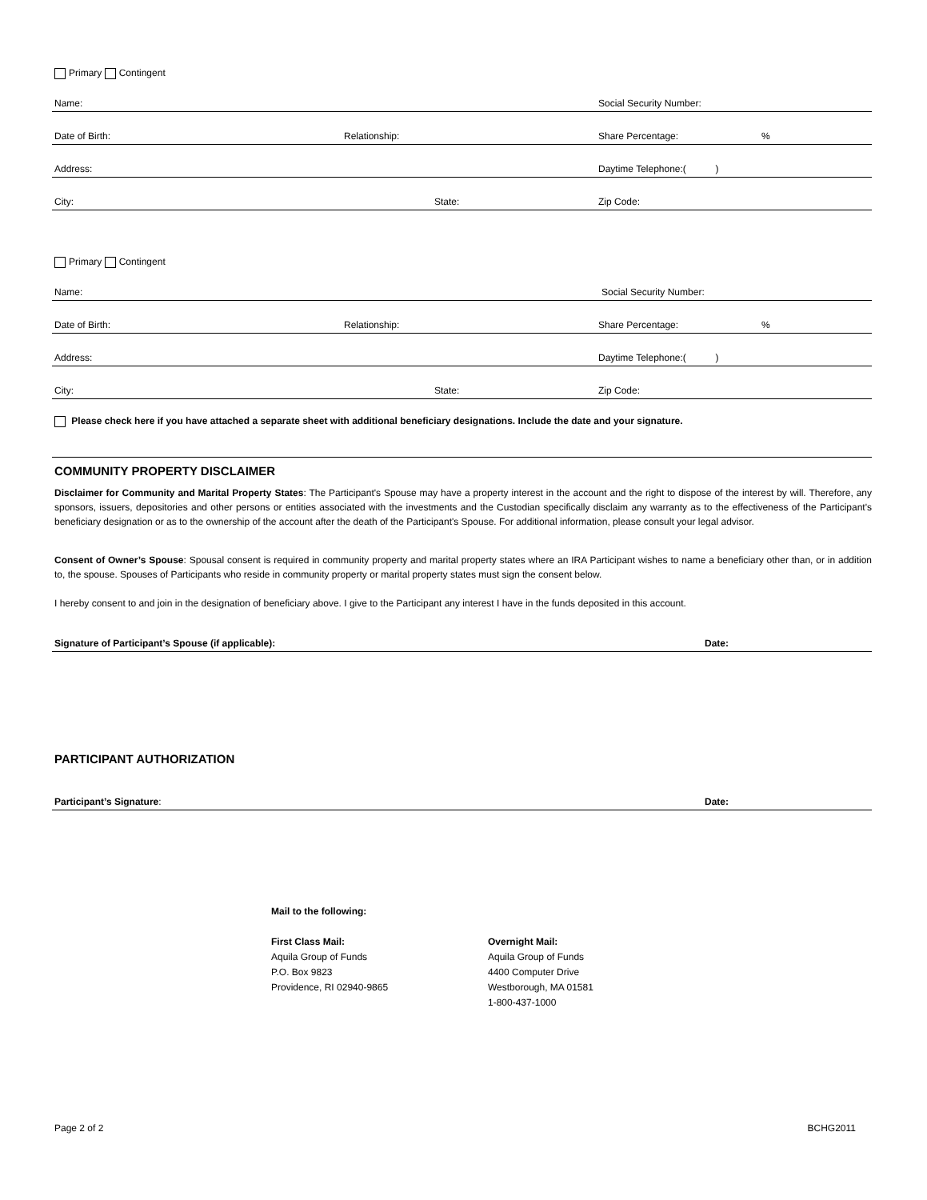Primary Contingent
Name: Social Security Number:
Date of Birth: Relationship: Share Percentage:%
Address: Daytime Telephone:( )
City: State: Zip Code:
Primary Contingent
Name: Social Security Number:
Date of Birth: Relationship: Share Percentage:%
Address: Daytime Telephone:( )
City: State: Zip Code:
Please check here if you have attached a separate sheet with additional beneficiary designations. Include the date and your signature.
COMMUNITY PROPERTY DISCLAIMER
Disclaimer for Community and Marital Property States: The Participant's Spouse may have a property interest in the account and the right to dispose of the interest by will. Therefore, any sponsors, issuers, depositories and other persons or entities associated with the investments and the Custodian specifically disclaim any warranty as to the effectiveness of the Participant's beneficiary designation or as to the ownership of the account after the death of the Participant's Spouse. For additional information, please consult your legal advisor.
Consent of Owner’s Spouse: Spousal consent is required in community property and marital property states where an IRA Participant wishes to name a beneficiary other than, or in addition to, the spouse. Spouses of Participants who reside in community property or marital property states must sign the consent below.
I hereby consent to and join in the designation of beneficiary above. I give to the Participant any interest I have in the funds deposited in this account.
Signature of Participant’s Spouse (if applicable): Date:
PARTICIPANT AUTHORIZATION
Participant’s Signature: Date:
Mail to the following:
First Class Mail:
Aquila Group of Funds
P.O. Box 9823
Providence, RI 02940-9865
Overnight Mail:
Aquila Group of Funds
4400 Computer Drive
Westborough, MA 01581
1-800-437-1000
Page 2 of 2 BCHG2011